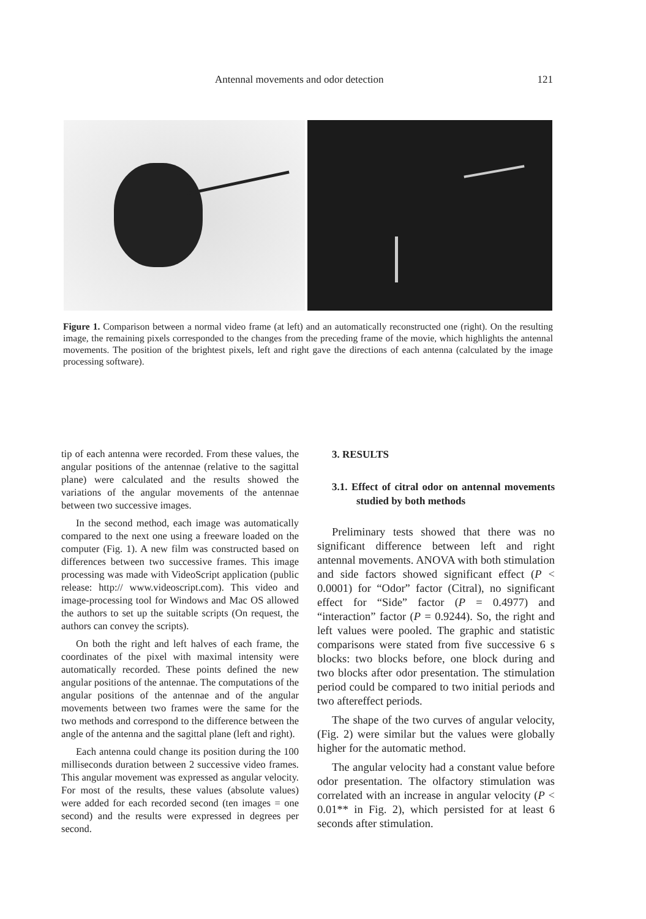Antennal movements and odor detection 121
Figure 1. Comparison between a normal video frame (at left) and an automatically reconstructed one (right). On the resulting image, the remaining pixels corresponded to the changes from the preceding frame of the movie, which highlights the antennal movements. The position of the brightest pixels, left and right gave the directions of each antenna (calculated by the image processing software).
tip of each antenna were recorded. From these values, the angular positions of the antennae (relative to the sagittal plane) were calculated and the results showed the variations of the angular movements of the antennae between two successive images.
In the second method, each image was automatically compared to the next one using a freeware loaded on the computer (Fig. 1). A new film was constructed based on differences between two successive frames. This image processing was made with VideoScript application (public release: http:// www.videoscript.com). This video and image-processing tool for Windows and Mac OS allowed the authors to set up the suitable scripts (On request, the authors can convey the scripts).
On both the right and left halves of each frame, the coordinates of the pixel with maximal intensity were automatically recorded. These points defined the new angular positions of the antennae. The computations of the angular positions of the antennae and of the angular movements between two frames were the same for the two methods and correspond to the difference between the angle of the antenna and the sagittal plane (left and right).
Each antenna could change its position during the 100 milliseconds duration between 2 successive video frames. This angular movement was expressed as angular velocity. For most of the results, these values (absolute values) were added for each recorded second (ten images = one second) and the results were expressed in degrees per second.
3. RESULTS
3.1. Effect of citral odor on antennal movements studied by both methods
Preliminary tests showed that there was no significant difference between left and right antennal movements. ANOVA with both stimulation and side factors showed significant effect (P < 0.0001) for “Odor” factor (Citral), no significant effect for “Side” factor (P = 0.4977) and “interaction” factor (P = 0.9244). So, the right and left values were pooled. The graphic and statistic comparisons were stated from five successive 6 s blocks: two blocks before, one block during and two blocks after odor presentation. The stimulation period could be compared to two initial periods and two aftereffect periods.
The shape of the two curves of angular velocity, (Fig. 2) were similar but the values were globally higher for the automatic method.
The angular velocity had a constant value before odor presentation. The olfactory stimulation was correlated with an increase in angular velocity (P < 0.01** in Fig. 2), which persisted for at least 6 seconds after stimulation.